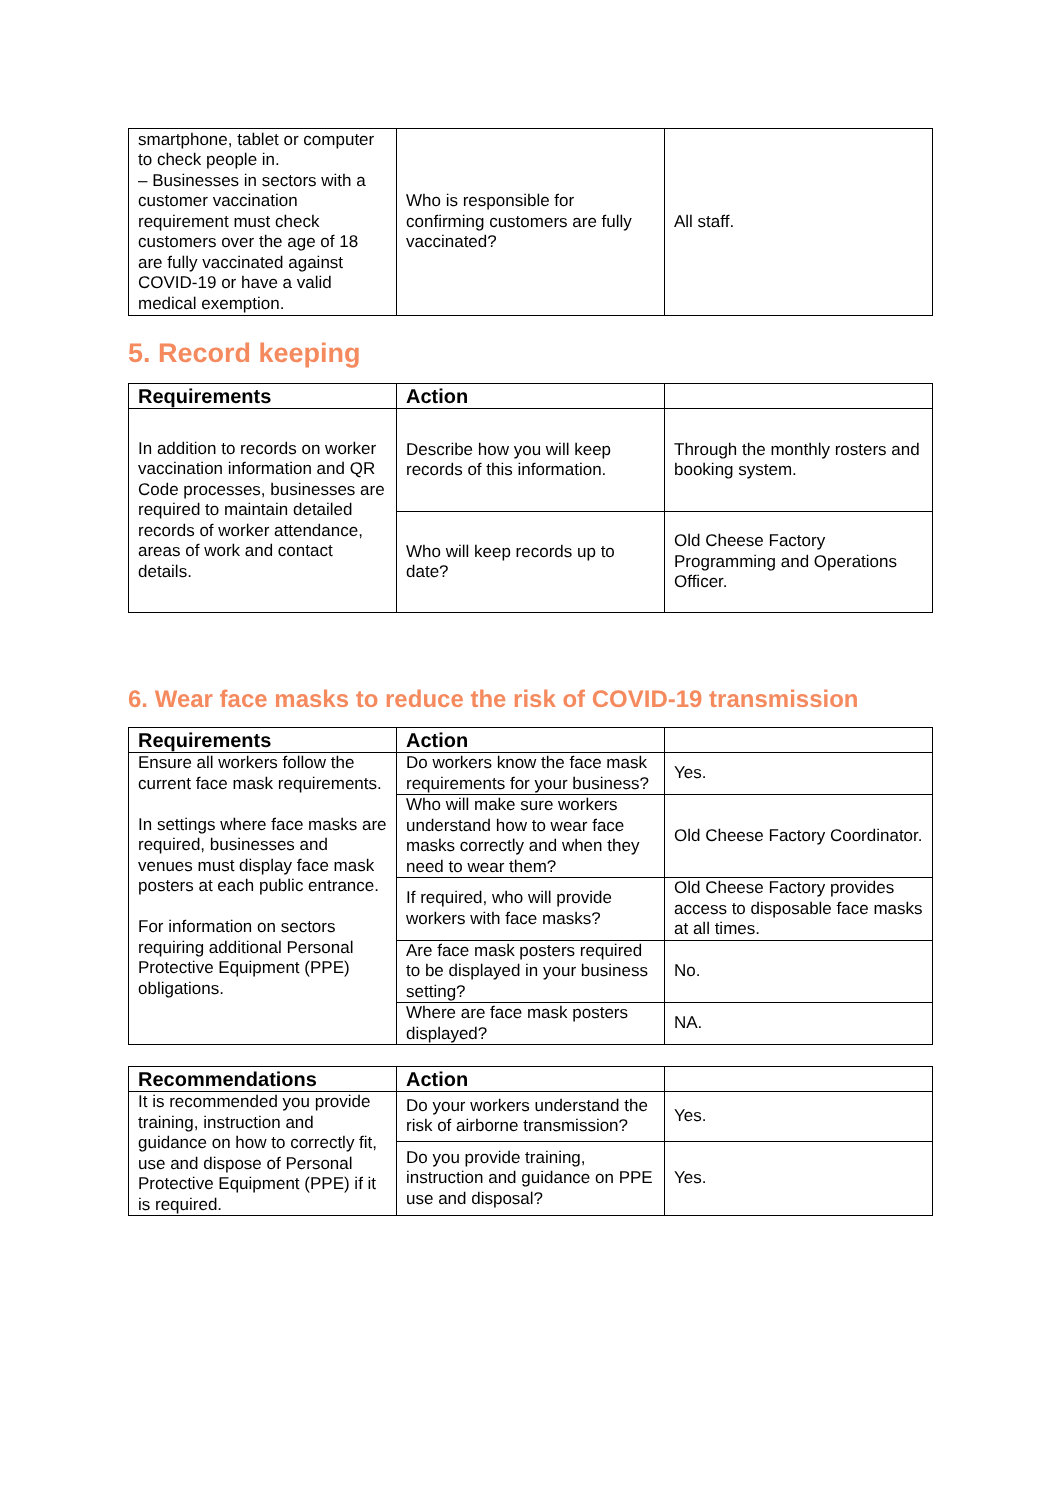| smartphone, tablet or computer to check people in. – Businesses in sectors with a customer vaccination requirement must check customers over the age of 18 are fully vaccinated against COVID-19 or have a valid medical exemption. | Who is responsible for confirming customers are fully vaccinated? | All staff. |
5. Record keeping
| Requirements | Action | |
| --- | --- | --- |
| In addition to records on worker vaccination information and QR Code processes, businesses are required to maintain detailed records of worker attendance, areas of work and contact details. | Describe how you will keep records of this information. | Through the monthly rosters and booking system. |
| | Who will keep records up to date? | Old Cheese Factory Programming and Operations Officer. |
6. Wear face masks to reduce the risk of COVID-19 transmission
| Requirements | Action | |
| --- | --- | --- |
| Ensure all workers follow the current face mask requirements. In settings where face masks are required, businesses and venues must display face mask posters at each public entrance. For information on sectors requiring additional Personal Protective Equipment (PPE) obligations. | Do workers know the face mask requirements for your business? | Yes. |
| | Who will make sure workers understand how to wear face masks correctly and when they need to wear them? | Old Cheese Factory Coordinator. |
| | If required, who will provide workers with face masks? | Old Cheese Factory provides access to disposable face masks at all times. |
| | Are face mask posters required to be displayed in your business setting? | No. |
| | Where are face mask posters displayed? | NA. |
| Recommendations | Action | |
| --- | --- | --- |
| It is recommended you provide training, instruction and guidance on how to correctly fit, use and dispose of Personal Protective Equipment (PPE) if it is required. | Do your workers understand the risk of airborne transmission? | Yes. |
| | Do you provide training, instruction and guidance on PPE use and disposal? | Yes. |